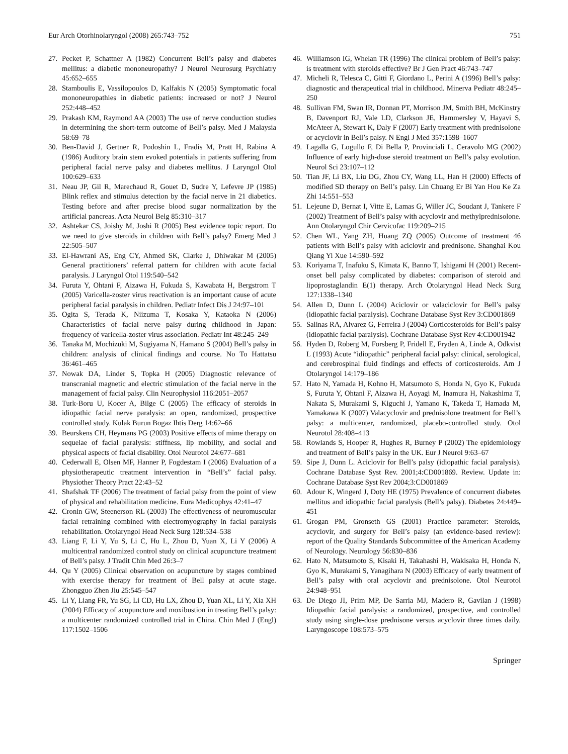Eur Arch Otorhinolaryngol (2008) 265:743–752 751
27. Pecket P, Schattner A (1982) Concurrent Bell’s palsy and diabetes mellitus: a diabetic mononeuropathy? J Neurol Neurosurg Psychiatry 45:652–655
28. Stamboulis E, Vassilopoulos D, Kalfakis N (2005) Symptomatic focal mononeuropathies in diabetic patients: increased or not? J Neurol 252:448–452
29. Prakash KM, Raymond AA (2003) The use of nerve conduction studies in determining the short-term outcome of Bell’s palsy. Med J Malaysia 58:69–78
30. Ben-David J, Gertner R, Podoshin L, Fradis M, Pratt H, Rabina A (1986) Auditory brain stem evoked potentials in patients suffering from peripheral facial nerve palsy and diabetes mellitus. J Laryngol Otol 100:629–633
31. Neau JP, Gil R, Marechaud R, Gouet D, Sudre Y, Lefevre JP (1985) Blink reflex and stimulus detection by the facial nerve in 21 diabetics. Testing before and after precise blood sugar normalization by the artificial pancreas. Acta Neurol Belg 85:310–317
32. Ashtekar CS, Joishy M, Joshi R (2005) Best evidence topic report. Do we need to give steroids in children with Bell’s palsy? Emerg Med J 22:505–507
33. El-Hawrani AS, Eng CY, Ahmed SK, Clarke J, Dhiwakar M (2005) General practitioners’ referral pattern for children with acute facial paralysis. J Laryngol Otol 119:540–542
34. Furuta Y, Ohtani F, Aizawa H, Fukuda S, Kawabata H, Bergstrom T (2005) Varicella-zoster virus reactivation is an important cause of acute peripheral facial paralysis in children. Pediatr Infect Dis J 24:97–101
35. Ogita S, Terada K, Niizuma T, Kosaka Y, Kataoka N (2006) Characteristics of facial nerve palsy during childhood in Japan: frequency of varicella-zoster virus association. Pediatr Int 48:245–249
36. Tanaka M, Mochizuki M, Sugiyama N, Hamano S (2004) Bell’s palsy in children: analysis of clinical findings and course. No To Hattatsu 36:461–465
37. Nowak DA, Linder S, Topka H (2005) Diagnostic relevance of transcranial magnetic and electric stimulation of the facial nerve in the management of facial palsy. Clin Neurophysiol 116:2051–2057
38. Turk-Boru U, Kocer A, Bilge C (2005) The efficacy of steroids in idiopathic facial nerve paralysis: an open, randomized, prospective controlled study. Kulak Burun Bogaz Ihtis Derg 14:62–66
39. Beurskens CH, Heymans PG (2003) Positive effects of mime therapy on sequelae of facial paralysis: stiffness, lip mobility, and social and physical aspects of facial disability. Otol Neurotol 24:677–681
40. Cederwall E, Olsen MF, Hanner P, Fogdestam I (2006) Evaluation of a physiotherapeutic treatment intervention in “Bell’s” facial palsy. Physiother Theory Pract 22:43–52
41. Shafshak TF (2006) The treatment of facial palsy from the point of view of physical and rehabilitation medicine. Eura Medicophys 42:41–47
42. Cronin GW, Steenerson RL (2003) The effectiveness of neuromuscular facial retraining combined with electromyography in facial paralysis rehabilitation. Otolaryngol Head Neck Surg 128:534–538
43. Liang F, Li Y, Yu S, Li C, Hu L, Zhou D, Yuan X, Li Y (2006) A multicentral randomized control study on clinical acupuncture treatment of Bell’s palsy. J Tradit Chin Med 26:3–7
44. Qu Y (2005) Clinical observation on acupuncture by stages combined with exercise therapy for treatment of Bell palsy at acute stage. Zhongguo Zhen Jiu 25:545–547
45. Li Y, Liang FR, Yu SG, Li CD, Hu LX, Zhou D, Yuan XL, Li Y, Xia XH (2004) Efficacy of acupuncture and moxibustion in treating Bell’s palsy: a multicenter randomized controlled trial in China. Chin Med J (Engl) 117:1502–1506
46. Williamson IG, Whelan TR (1996) The clinical problem of Bell’s palsy: is treatment with steroids effective? Br J Gen Pract 46:743–747
47. Micheli R, Telesca C, Gitti F, Giordano L, Perini A (1996) Bell’s palsy: diagnostic and therapeutical trial in childhood. Minerva Pediatr 48:245–250
48. Sullivan FM, Swan IR, Donnan PT, Morrison JM, Smith BH, McKinstry B, Davenport RJ, Vale LD, Clarkson JE, Hammersley V, Hayavi S, McAteer A, Stewart K, Daly F (2007) Early treatment with prednisolone or acyclovir in Bell’s palsy. N Engl J Med 357:1598–1607
49. Lagalla G, Logullo F, Di Bella P, Provinciali L, Ceravolo MG (2002) Influence of early high-dose steroid treatment on Bell’s palsy evolution. Neurol Sci 23:107–112
50. Tian JF, Li BX, Liu DG, Zhou CY, Wang LL, Han H (2000) Effects of modified SD therapy on Bell’s palsy. Lin Chuang Er Bi Yan Hou Ke Za Zhi 14:551–553
51. Lejeune D, Bernat I, Vitte E, Lamas G, Willer JC, Soudant J, Tankere F (2002) Treatment of Bell’s palsy with acyclovir and methylprednisolone. Ann Otolaryngol Chir Cervicofac 119:209–215
52. Chen WL, Yang ZH, Huang ZQ (2005) Outcome of treatment 46 patients with Bell’s palsy with aciclovir and prednisone. Shanghai Kou Qiang Yi Xue 14:590–592
53. Koriyama T, Inafuku S, Kimata K, Banno T, Ishigami H (2001) Recent-onset bell palsy complicated by diabetes: comparison of steroid and lipoprostaglandin E(1) therapy. Arch Otolaryngol Head Neck Surg 127:1338–1340
54. Allen D, Dunn L (2004) Aciclovir or valaciclovir for Bell’s palsy (idiopathic facial paralysis). Cochrane Database Syst Rev 3:CD001869
55. Salinas RA, Alvarez G, Ferreira J (2004) Corticosteroids for Bell’s palsy (idiopathic facial paralysis). Cochrane Database Syst Rev 4:CD001942
56. Hyden D, Roberg M, Forsberg P, Fridell E, Fryden A, Linde A, Odkvist L (1993) Acute “idiopathic” peripheral facial palsy: clinical, serological, and cerebrospinal fluid findings and effects of corticosteroids. Am J Otolaryngol 14:179–186
57. Hato N, Yamada H, Kohno H, Matsumoto S, Honda N, Gyo K, Fukuda S, Furuta Y, Ohtani F, Aizawa H, Aoyagi M, Inamura H, Nakashima T, Nakata S, Murakami S, Kiguchi J, Yamano K, Takeda T, Hamada M, Yamakawa K (2007) Valacyclovir and prednisolone treatment for Bell’s palsy: a multicenter, randomized, placebo-controlled study. Otol Neurotol 28:408–413
58. Rowlands S, Hooper R, Hughes R, Burney P (2002) The epidemiology and treatment of Bell’s palsy in the UK. Eur J Neurol 9:63–67
59. Sipe J, Dunn L. Aciclovir for Bell’s palsy (idiopathic facial paralysis). Cochrane Database Syst Rev. 2001;4:CD001869. Review. Update in: Cochrane Database Syst Rev 2004;3:CD001869
60. Adour K, Wingerd J, Doty HE (1975) Prevalence of concurrent diabetes mellitus and idiopathic facial paralysis (Bell’s palsy). Diabetes 24:449–451
61. Grogan PM, Gronseth GS (2001) Practice parameter: Steroids, acyclovir, and surgery for Bell’s palsy (an evidence-based review): report of the Quality Standards Subcommittee of the American Academy of Neurology. Neurology 56:830–836
62. Hato N, Matsumoto S, Kisaki H, Takahashi H, Wakisaka H, Honda N, Gyo K, Murakami S, Yanagihara N (2003) Efficacy of early treatment of Bell’s palsy with oral acyclovir and prednisolone. Otol Neurotol 24:948–951
63. De Diego JI, Prim MP, De Sarria MJ, Madero R, Gavilan J (1998) Idiopathic facial paralysis: a randomized, prospective, and controlled study using single-dose prednisone versus acyclovir three times daily. Laryngoscope 108:573–575
Springer